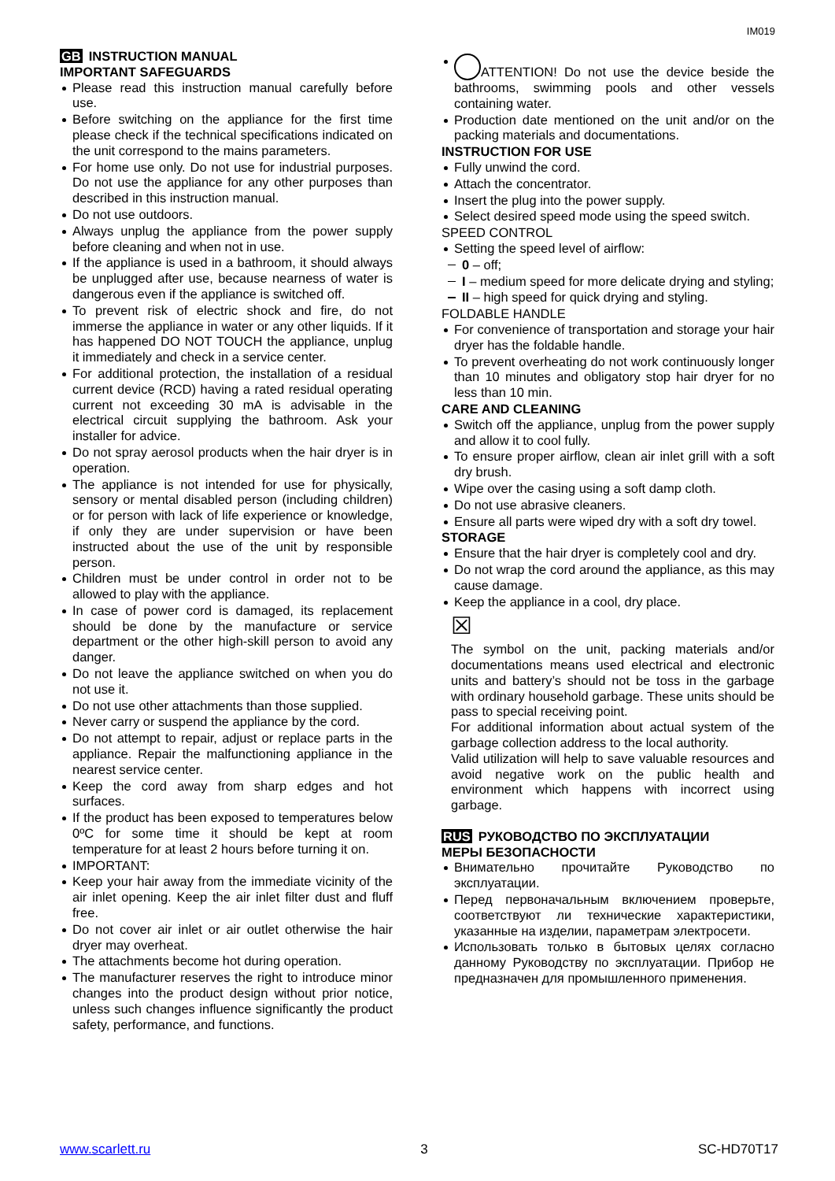IM019
GB INSTRUCTION MANUAL
IMPORTANT SAFEGUARDS
Please read this instruction manual carefully before use.
Before switching on the appliance for the first time please check if the technical specifications indicated on the unit correspond to the mains parameters.
For home use only. Do not use for industrial purposes. Do not use the appliance for any other purposes than described in this instruction manual.
Do not use outdoors.
Always unplug the appliance from the power supply before cleaning and when not in use.
If the appliance is used in a bathroom, it should always be unplugged after use, because nearness of water is dangerous even if the appliance is switched off.
To prevent risk of electric shock and fire, do not immerse the appliance in water or any other liquids. If it has happened DO NOT TOUCH the appliance, unplug it immediately and check in a service center.
For additional protection, the installation of a residual current device (RCD) having a rated residual operating current not exceeding 30 mA is advisable in the electrical circuit supplying the bathroom. Ask your installer for advice.
Do not spray aerosol products when the hair dryer is in operation.
The appliance is not intended for use for physically, sensory or mental disabled person (including children) or for person with lack of life experience or knowledge, if only they are under supervision or have been instructed about the use of the unit by responsible person.
Children must be under control in order not to be allowed to play with the appliance.
In case of power cord is damaged, its replacement should be done by the manufacture or service department or the other high-skill person to avoid any danger.
Do not leave the appliance switched on when you do not use it.
Do not use other attachments than those supplied.
Never carry or suspend the appliance by the cord.
Do not attempt to repair, adjust or replace parts in the appliance. Repair the malfunctioning appliance in the nearest service center.
Keep the cord away from sharp edges and hot surfaces.
If the product has been exposed to temperatures below 0ºC for some time it should be kept at room temperature for at least 2 hours before turning it on.
IMPORTANT:
Keep your hair away from the immediate vicinity of the air inlet opening. Keep the air inlet filter dust and fluff free.
Do not cover air inlet or air outlet otherwise the hair dryer may overheat.
The attachments become hot during operation.
The manufacturer reserves the right to introduce minor changes into the product design without prior notice, unless such changes influence significantly the product safety, performance, and functions.
ATTENTION! Do not use the device beside the bathrooms, swimming pools and other vessels containing water.
Production date mentioned on the unit and/or on the packing materials and documentations.
INSTRUCTION FOR USE
Fully unwind the cord.
Attach the concentrator.
Insert the plug into the power supply.
Select desired speed mode using the speed switch.
SPEED CONTROL
Setting the speed level of airflow:
0 – off;
I – medium speed for more delicate drying and styling;
II – high speed for quick drying and styling.
FOLDABLE HANDLE
For convenience of transportation and storage your hair dryer has the foldable handle.
To prevent overheating do not work continuously longer than 10 minutes and obligatory stop hair dryer for no less than 10 min.
CARE AND CLEANING
Switch off the appliance, unplug from the power supply and allow it to cool fully.
To ensure proper airflow, clean air inlet grill with a soft dry brush.
Wipe over the casing using a soft damp cloth.
Do not use abrasive cleaners.
Ensure all parts were wiped dry with a soft dry towel.
STORAGE
Ensure that the hair dryer is completely cool and dry.
Do not wrap the cord around the appliance, as this may cause damage.
Keep the appliance in a cool, dry place.
☒
The symbol on the unit, packing materials and/or documentations means used electrical and electronic units and battery’s should not be toss in the garbage with ordinary household garbage. These units should be pass to special receiving point.
For additional information about actual system of the garbage collection address to the local authority.
Valid utilization will help to save valuable resources and avoid negative work on the public health and environment which happens with incorrect using garbage.
RUS РУКОВОДСТВО ПО ЭКСПЛУАТАЦИИ
МЕРЫ БЕЗОПАСНОСТИ
Внимательно прочитайте Руководство по эксплуатации.
Перед первоначальным включением проверьте, соответствуют ли технические характеристики, указанные на изделии, параметрам электросети.
Использовать только в бытовых целях согласно данному Руководству по эксплуатации. Прибор не предназначен для промышленного применения.
www.scarlett.ru 3 SC-HD70T17